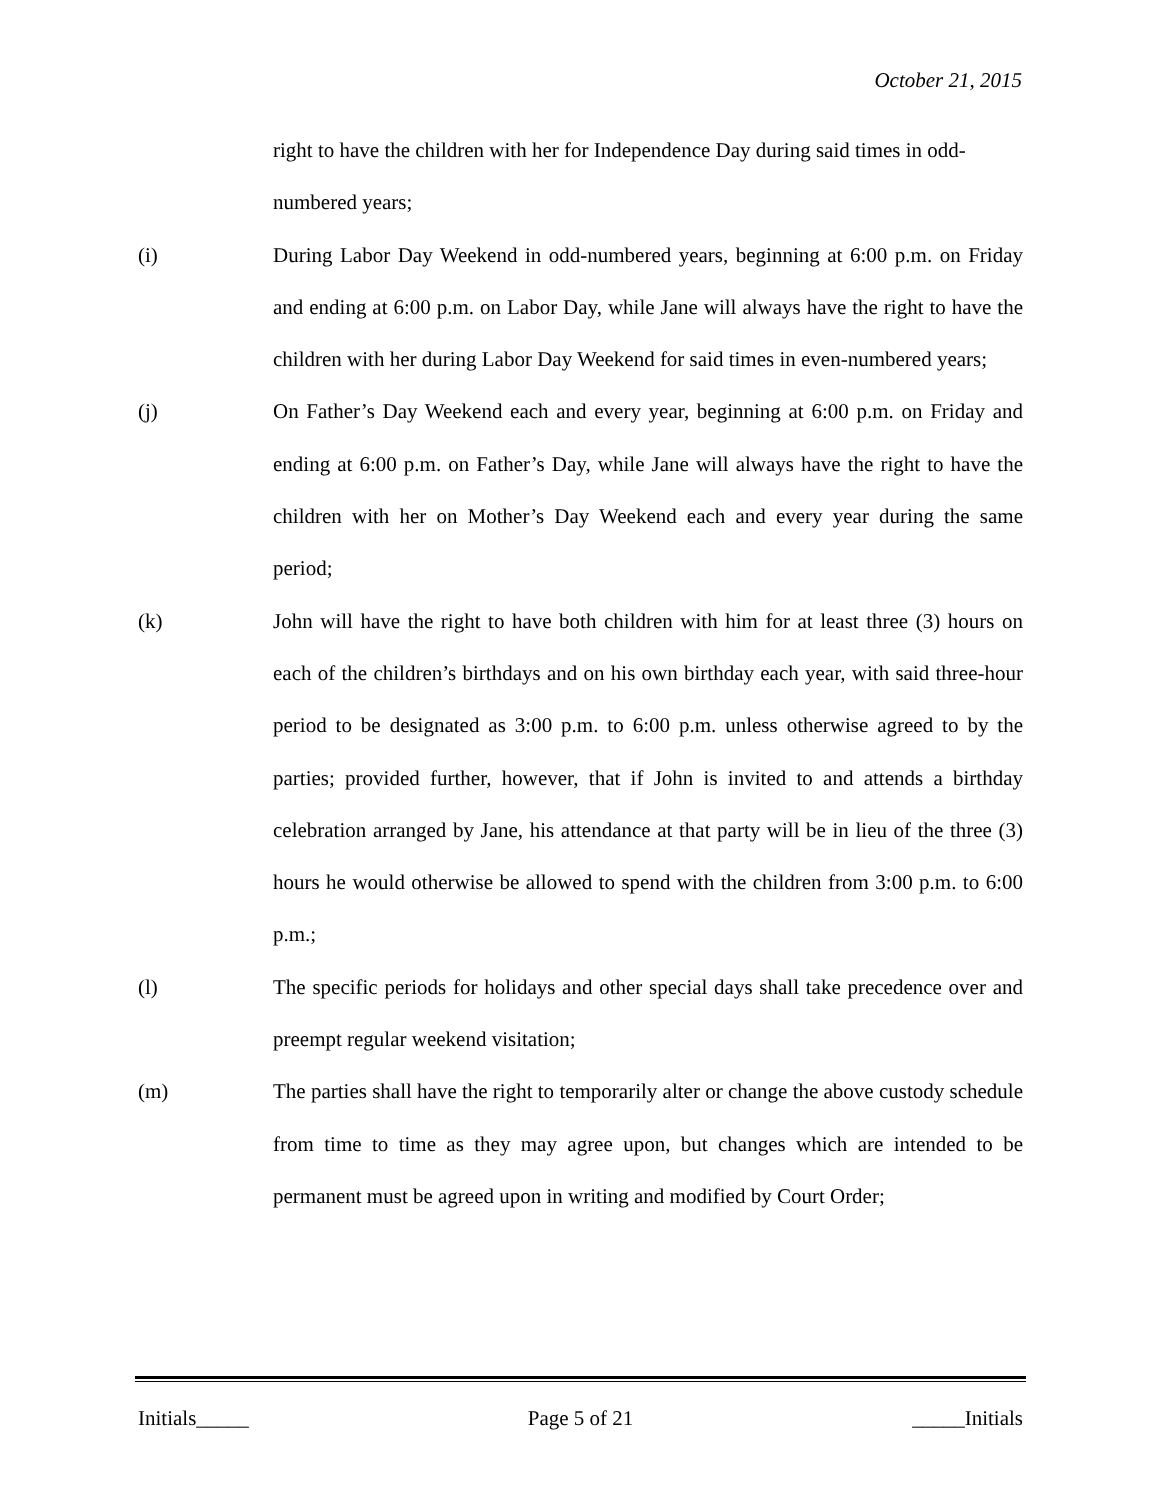October 21, 2015
right to have the children with her for Independence Day during said times in odd-numbered years;
(i) During Labor Day Weekend in odd-numbered years, beginning at 6:00 p.m. on Friday and ending at 6:00 p.m. on Labor Day, while Jane will always have the right to have the children with her during Labor Day Weekend for said times in even-numbered years;
(j) On Father’s Day Weekend each and every year, beginning at 6:00 p.m. on Friday and ending at 6:00 p.m. on Father’s Day, while Jane will always have the right to have the children with her on Mother’s Day Weekend each and every year during the same period;
(k) John will have the right to have both children with him for at least three (3) hours on each of the children’s birthdays and on his own birthday each year, with said three-hour period to be designated as 3:00 p.m. to 6:00 p.m. unless otherwise agreed to by the parties; provided further, however, that if John is invited to and attends a birthday celebration arranged by Jane, his attendance at that party will be in lieu of the three (3) hours he would otherwise be allowed to spend with the children from 3:00 p.m. to 6:00 p.m.;
(l) The specific periods for holidays and other special days shall take precedence over and preempt regular weekend visitation;
(m) The parties shall have the right to temporarily alter or change the above custody schedule from time to time as they may agree upon, but changes which are intended to be permanent must be agreed upon in writing and modified by Court Order;
Initials_____ Page 5 of 21 _____Initials